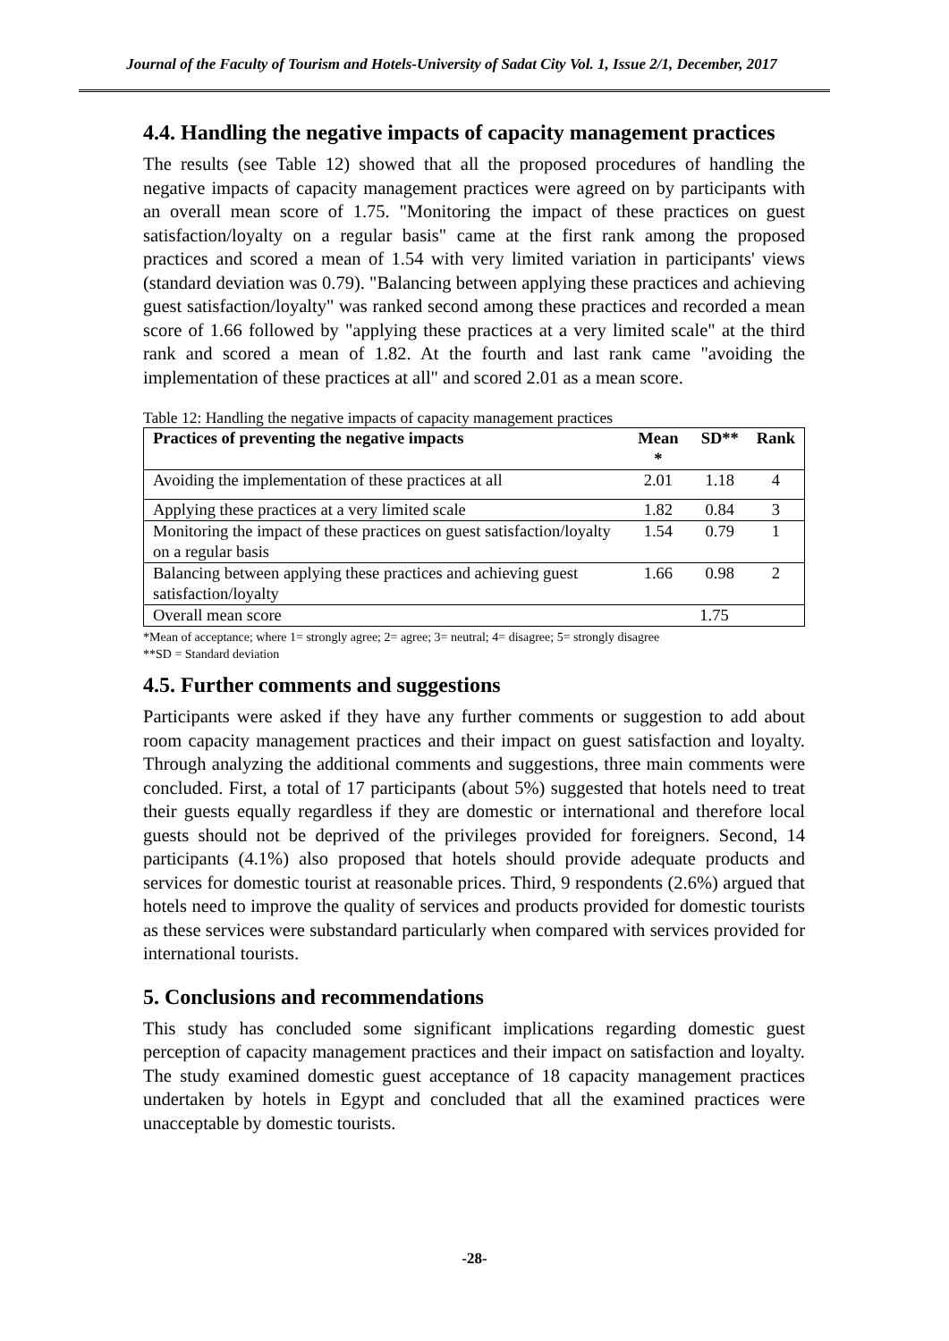Journal of the Faculty of Tourism and Hotels-University of Sadat City Vol. 1, Issue 2/1, December, 2017
4.4. Handling the negative impacts of capacity management practices
The results (see Table 12) showed that all the proposed procedures of handling the negative impacts of capacity management practices were agreed on by participants with an overall mean score of 1.75. "Monitoring the impact of these practices on guest satisfaction/loyalty on a regular basis" came at the first rank among the proposed practices and scored a mean of 1.54 with very limited variation in participants' views (standard deviation was 0.79). "Balancing between applying these practices and achieving guest satisfaction/loyalty" was ranked second among these practices and recorded a mean score of 1.66 followed by "applying these practices at a very limited scale" at the third rank and scored a mean of 1.82. At the fourth and last rank came "avoiding the implementation of these practices at all" and scored 2.01 as a mean score.
Table 12: Handling the negative impacts of capacity management practices
| Practices of preventing the negative impacts | Mean * | SD** | Rank |
| --- | --- | --- | --- |
| Avoiding the implementation of these practices at all | 2.01 | 1.18 | 4 |
| Applying these practices at a very limited scale | 1.82 | 0.84 | 3 |
| Monitoring the impact of these practices on guest satisfaction/loyalty on a regular basis | 1.54 | 0.79 | 1 |
| Balancing between applying these practices and achieving guest satisfaction/loyalty | 1.66 | 0.98 | 2 |
| Overall mean score | 1.75 | | |
*Mean of acceptance; where 1= strongly agree; 2= agree; 3= neutral; 4= disagree; 5= strongly disagree
**SD = Standard deviation
4.5. Further comments and suggestions
Participants were asked if they have any further comments or suggestion to add about room capacity management practices and their impact on guest satisfaction and loyalty. Through analyzing the additional comments and suggestions, three main comments were concluded. First, a total of 17 participants (about 5%) suggested that hotels need to treat their guests equally regardless if they are domestic or international and therefore local guests should not be deprived of the privileges provided for foreigners. Second, 14 participants (4.1%) also proposed that hotels should provide adequate products and services for domestic tourist at reasonable prices. Third, 9 respondents (2.6%) argued that hotels need to improve the quality of services and products provided for domestic tourists as these services were substandard particularly when compared with services provided for international tourists.
5. Conclusions and recommendations
This study has concluded some significant implications regarding domestic guest perception of capacity management practices and their impact on satisfaction and loyalty. The study examined domestic guest acceptance of 18 capacity management practices undertaken by hotels in Egypt and concluded that all the examined practices were unacceptable by domestic tourists.
-28-